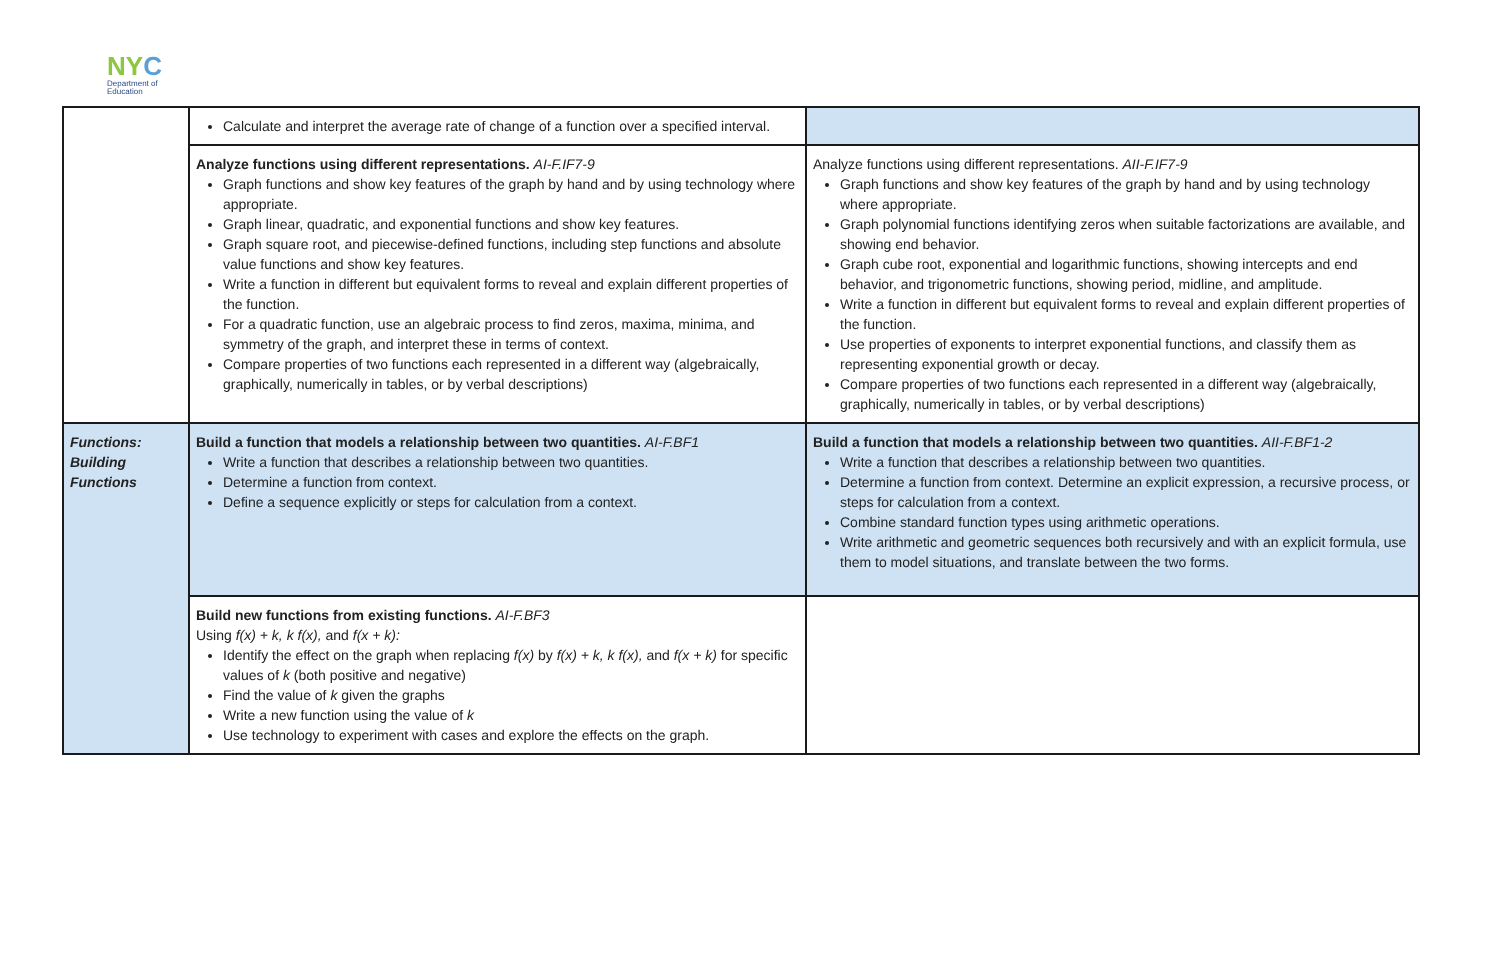NYC
Department of
Education
| | Calculate and interpret the average rate of change of a function over a specified interval. | |
| | Analyze functions using different representations. AI-F.IF7-9 Graph functions and show key features of the graph by hand and by using technology where appropriate. Graph linear, quadratic, and exponential functions and show key features. Graph square root, and piecewise-defined functions, including step functions and absolute value functions and show key features. Write a function in different but equivalent forms to reveal and explain different properties of the function. For a quadratic function, use an algebraic process to find zeros, maxima, minima, and symmetry of the graph, and interpret these in terms of context. Compare properties of two functions each represented in a different way (algebraically, graphically, numerically in tables, or by verbal descriptions) | Analyze functions using different representations. AII-F.IF7-9 Graph functions and show key features of the graph by hand and by using technology where appropriate. Graph polynomial functions identifying zeros when suitable factorizations are available, and showing end behavior. Graph cube root, exponential and logarithmic functions, showing intercepts and end behavior, and trigonometric functions, showing period, midline, and amplitude. Write a function in different but equivalent forms to reveal and explain different properties of the function. Use properties of exponents to interpret exponential functions, and classify them as representing exponential growth or decay. Compare properties of two functions each represented in a different way (algebraically, graphically, numerically in tables, or by verbal descriptions) |
| Functions: Building Functions | Build a function that models a relationship between two quantities. AI-F.BF1 Write a function that describes a relationship between two quantities. Determine a function from context. Define a sequence explicitly or steps for calculation from a context. | Build a function that models a relationship between two quantities. AII-F.BF1-2 Write a function that describes a relationship between two quantities. Determine a function from context. Determine an explicit expression, a recursive process, or steps for calculation from a context. Combine standard function types using arithmetic operations. Write arithmetic and geometric sequences both recursively and with an explicit formula, use them to model situations, and translate between the two forms. |
| | Build new functions from existing functions. AI-F.BF3 Using f(x) + k, k f(x), and f(x + k): Identify the effect on the graph when replacing f(x) by f(x) + k, k f(x), and f(x + k) for specific values of k (both positive and negative) Find the value of k given the graphs Write a new function using the value of k Use technology to experiment with cases and explore the effects on the graph. | |